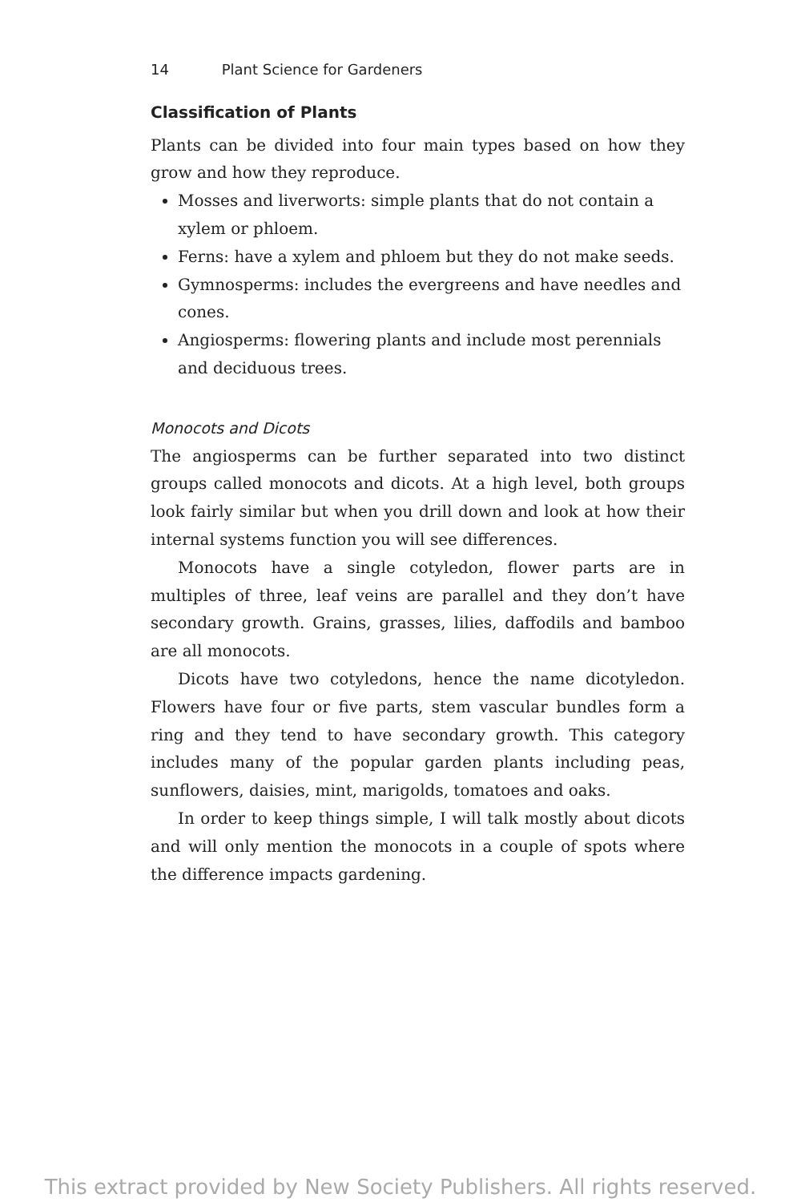14 Plant Science for Gardeners
Classification of Plants
Plants can be divided into four main types based on how they grow and how they reproduce.
Mosses and liverworts: simple plants that do not contain a xylem or phloem.
Ferns: have a xylem and phloem but they do not make seeds.
Gymnosperms: includes the evergreens and have needles and cones.
Angiosperms: flowering plants and include most perennials and deciduous trees.
Monocots and Dicots
The angiosperms can be further separated into two distinct groups called monocots and dicots. At a high level, both groups look fairly similar but when you drill down and look at how their internal systems function you will see differences.
Monocots have a single cotyledon, flower parts are in multiples of three, leaf veins are parallel and they don’t have secondary growth. Grains, grasses, lilies, daffodils and bamboo are all monocots.
Dicots have two cotyledons, hence the name dicotyledon. Flowers have four or five parts, stem vascular bundles form a ring and they tend to have secondary growth. This category includes many of the popular garden plants including peas, sunflowers, daisies, mint, marigolds, tomatoes and oaks.
In order to keep things simple, I will talk mostly about dicots and will only mention the monocots in a couple of spots where the difference impacts gardening.
This extract provided by New Society Publishers. All rights reserved.